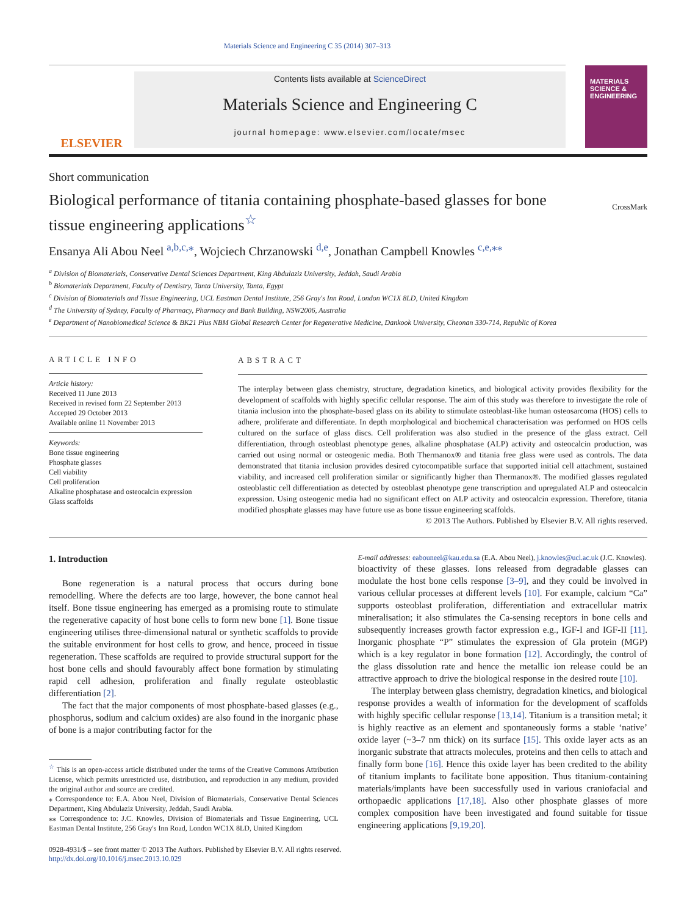Materials Science and Engineering C 35 (2014) 307–313
ELSEVIER
Contents lists available at ScienceDirect
Materials Science and Engineering C
journal homepage: www.elsevier.com/locate/msec
MATERIALS SCIENCE & ENGINEERING
Short communication
Biological performance of titania containing phosphate-based glasses for bone tissue engineering applications<sup>☆</sup>
CrossMark
Ensanya Ali Abou Neel <sup>a,b,c,</sup><sup>⁎</sup>, Wojciech Chrzanowski <sup>d,e</sup>, Jonathan Campbell Knowles <sup>c,e,⁎⁎</sup>
<sup>a</sup> Division of Biomaterials, Conservative Dental Sciences Department, King Abdulaziz University, Jeddah, Saudi Arabia
<sup>b</sup> Biomaterials Department, Faculty of Dentistry, Tanta University, Tanta, Egypt
<sup>c</sup> Division of Biomaterials and Tissue Engineering, UCL Eastman Dental Institute, 256 Gray's Inn Road, London WC1X 8LD, United Kingdom
<sup>d</sup> The University of Sydney, Faculty of Pharmacy, Pharmacy and Bank Building, NSW2006, Australia
<sup>e</sup> Department of Nanobiomedical Science & BK21 Plus NBM Global Research Center for Regenerative Medicine, Dankook University, Cheonan 330-714, Republic of Korea
ARTICLE INFO
Article history:
Received 11 June 2013
Received in revised form 22 September 2013
Accepted 29 October 2013
Available online 11 November 2013
Keywords:
Bone tissue engineering
Phosphate glasses
Cell viability
Cell proliferation
Alkaline phosphatase and osteocalcin expression
Glass scaffolds
ABSTRACT
The interplay between glass chemistry, structure, degradation kinetics, and biological activity provides flexibility for the development of scaffolds with highly specific cellular response. The aim of this study was therefore to investigate the role of titania inclusion into the phosphate-based glass on its ability to stimulate osteoblast-like human osteosarcoma (HOS) cells to adhere, proliferate and differentiate. In depth morphological and biochemical characterisation was performed on HOS cells cultured on the surface of glass discs. Cell proliferation was also studied in the presence of the glass extract. Cell differentiation, through osteoblast phenotype genes, alkaline phosphatase (ALP) activity and osteocalcin production, was carried out using normal or osteogenic media. Both Thermanox® and titania free glass were used as controls. The data demonstrated that titania inclusion provides desired cytocompatible surface that supported initial cell attachment, sustained viability, and increased cell proliferation similar or significantly higher than Thermanox®. The modified glasses regulated osteoblastic cell differentiation as detected by osteoblast phenotype gene transcription and upregulated ALP and osteocalcin expression. Using osteogenic media had no significant effect on ALP activity and osteocalcin expression. Therefore, titania modified phosphate glasses may have future use as bone tissue engineering scaffolds.
© 2013 The Authors. Published by Elsevier B.V. All rights reserved.
1. Introduction
Bone regeneration is a natural process that occurs during bone remodelling. Where the defects are too large, however, the bone cannot heal itself. Bone tissue engineering has emerged as a promising route to stimulate the regenerative capacity of host bone cells to form new bone [1]. Bone tissue engineering utilises three-dimensional natural or synthetic scaffolds to provide the suitable environment for host cells to grow, and hence, proceed in tissue regeneration. These scaffolds are required to provide structural support for the host bone cells and should favourably affect bone formation by stimulating rapid cell adhesion, proliferation and finally regulate osteoblastic differentiation [2].
The fact that the major components of most phosphate-based glasses (e.g., phosphorus, sodium and calcium oxides) are also found in the inorganic phase of bone is a major contributing factor for the
<sup>☆</sup> This is an open-access article distributed under the terms of the Creative Commons Attribution License, which permits unrestricted use, distribution, and reproduction in any medium, provided the original author and source are credited.
⁎ Correspondence to: E.A. Abou Neel, Division of Biomaterials, Conservative Dental Sciences Department, King Abdulaziz University, Jeddah, Saudi Arabia.
⁎⁎ Correspondence to: J.C. Knowles, Division of Biomaterials and Tissue Engineering, UCL Eastman Dental Institute, 256 Gray's Inn Road, London WC1X 8LD, United Kingdom
E-mail addresses: eabouneel@kau.edu.sa (E.A. Abou Neel), j.knowles@ucl.ac.uk (J.C. Knowles).
bioactivity of these glasses. Ions released from degradable glasses can modulate the host bone cells response [3–9], and they could be involved in various cellular processes at different levels [10]. For example, calcium “Ca” supports osteoblast proliferation, differentiation and extracellular matrix mineralisation; it also stimulates the Ca-sensing receptors in bone cells and subsequently increases growth factor expression e.g., IGF-I and IGF-II [11]. Inorganic phosphate “P” stimulates the expression of Gla protein (MGP) which is a key regulator in bone formation [12]. Accordingly, the control of the glass dissolution rate and hence the metallic ion release could be an attractive approach to drive the biological response in the desired route [10].
The interplay between glass chemistry, degradation kinetics, and biological response provides a wealth of information for the development of scaffolds with highly specific cellular response [13,14]. Titanium is a transition metal; it is highly reactive as an element and spontaneously forms a stable ‘native’ oxide layer (~3–7 nm thick) on its surface [15]. This oxide layer acts as an inorganic substrate that attracts molecules, proteins and then cells to attach and finally form bone [16]. Hence this oxide layer has been credited to the ability of titanium implants to facilitate bone apposition. Thus titanium-containing materials/implants have been successfully used in various craniofacial and orthopaedic applications [17,18]. Also other phosphate glasses of more complex composition have been investigated and found suitable for tissue engineering applications [9,19,20].
0928-4931/$ – see front matter © 2013 The Authors. Published by Elsevier B.V. All rights reserved.
http://dx.doi.org/10.1016/j.msec.2013.10.029